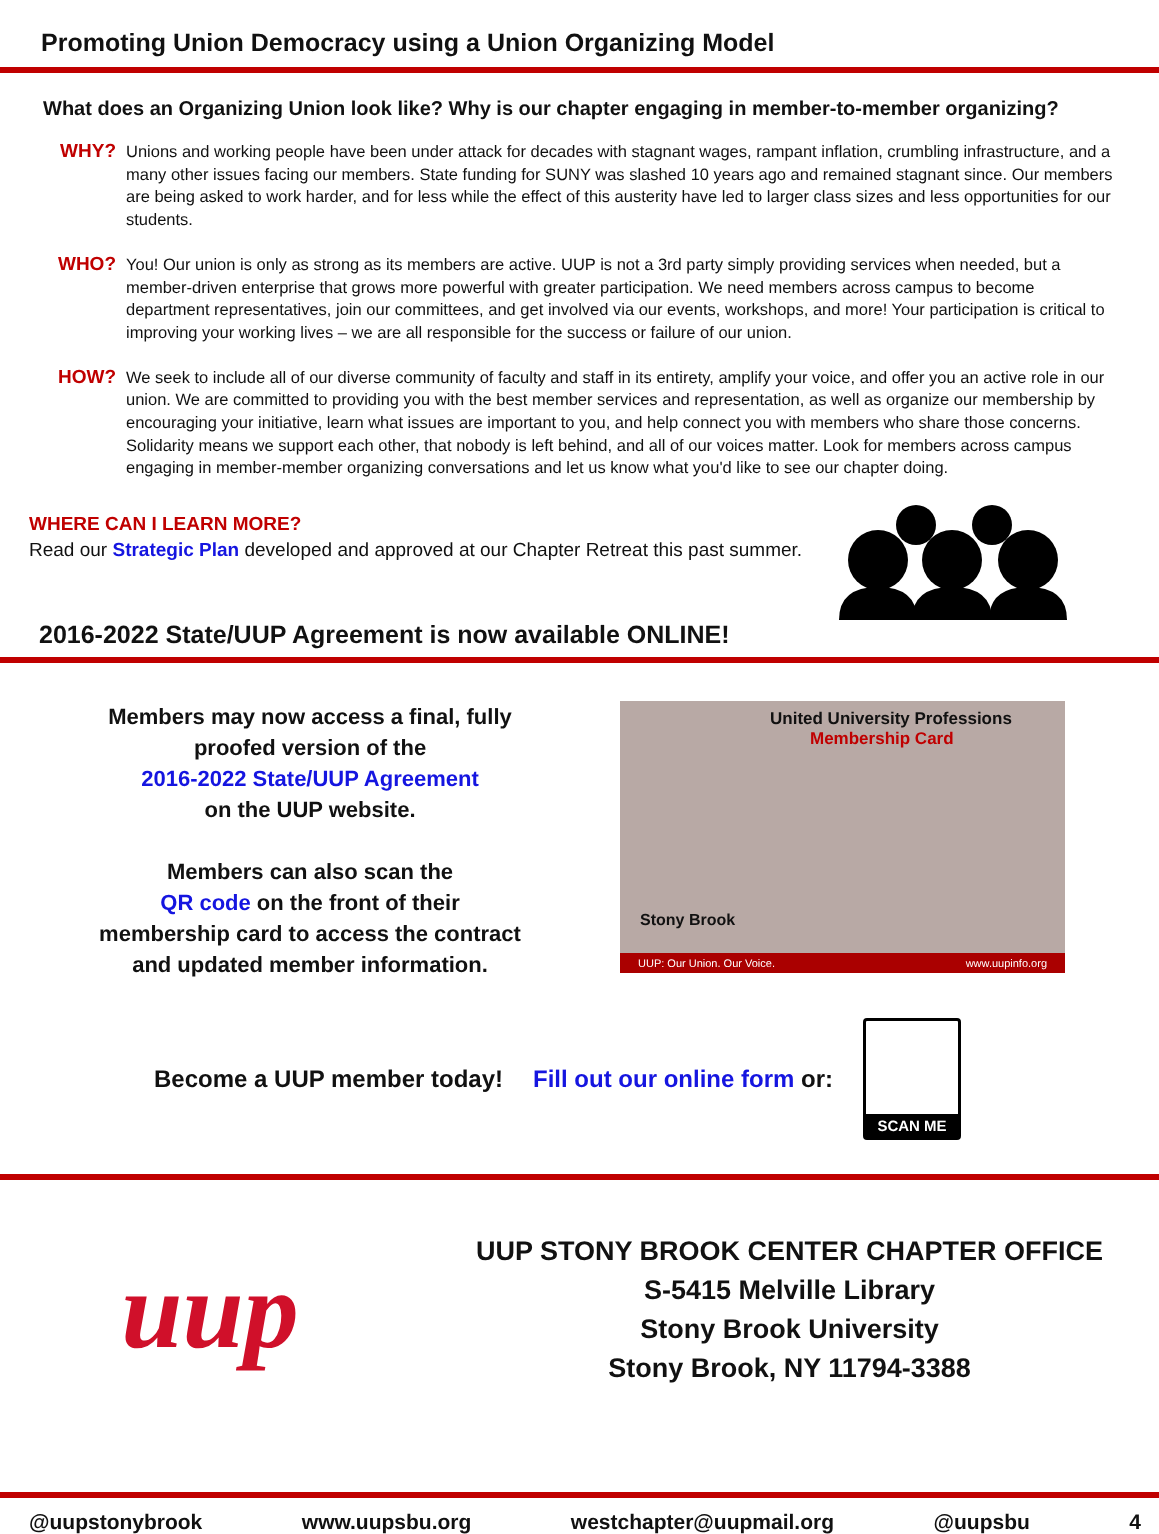Promoting Union Democracy using a Union Organizing Model
What does an Organizing Union look like? Why is our chapter engaging in member-to-member organizing?
WHY?
Unions and working people have been under attack for decades with stagnant wages, rampant inflation, crumbling infrastructure, and a many other issues facing our members. State funding for SUNY was slashed 10 years ago and remained stagnant since. Our members are being asked to work harder, and for less while the effect of this austerity have led to larger class sizes and less opportunities for our students.
WHO?
You! Our union is only as strong as its members are active. UUP is not a 3rd party simply providing services when needed, but a member-driven enterprise that grows more powerful with greater participation. We need members across campus to become department representatives, join our committees, and get involved via our events, workshops, and more! Your participation is critical to improving your working lives – we are all responsible for the success or failure of our union.
HOW?
We seek to include all of our diverse community of faculty and staff in its entirety, amplify your voice, and offer you an active role in our union. We are committed to providing you with the best member services and representation, as well as organize our membership by encouraging your initiative, learn what issues are important to you, and help connect you with members who share those concerns. Solidarity means we support each other, that nobody is left behind, and all of our voices matter. Look for members across campus engaging in member-member organizing conversations and let us know what you'd like to see our chapter doing.
WHERE CAN I LEARN MORE?
Read our Strategic Plan developed and approved at our Chapter Retreat this past summer.
2016-2022 State/UUP Agreement is now available ONLINE!
Members may now access a final, fully
proofed version of the
2016-2022 State/UUP Agreement
on the UUP website.
Members can also scan the
QR code on the front of their
membership card to access the contract
and updated member information.
United University Professions
Membership Card
Stony Brook
UUP: Our Union. Our Voice. www.uupinfo.org
Become a UUP member today! Fill out our online form or:
SCAN ME
uup
UUP STONY BROOK CENTER CHAPTER OFFICE
S-5415 Melville Library
Stony Brook University
Stony Brook, NY 11794-3388
@uupstonybrook www.uupsbu.org westchapter@uupmail.org @uupsbu 4